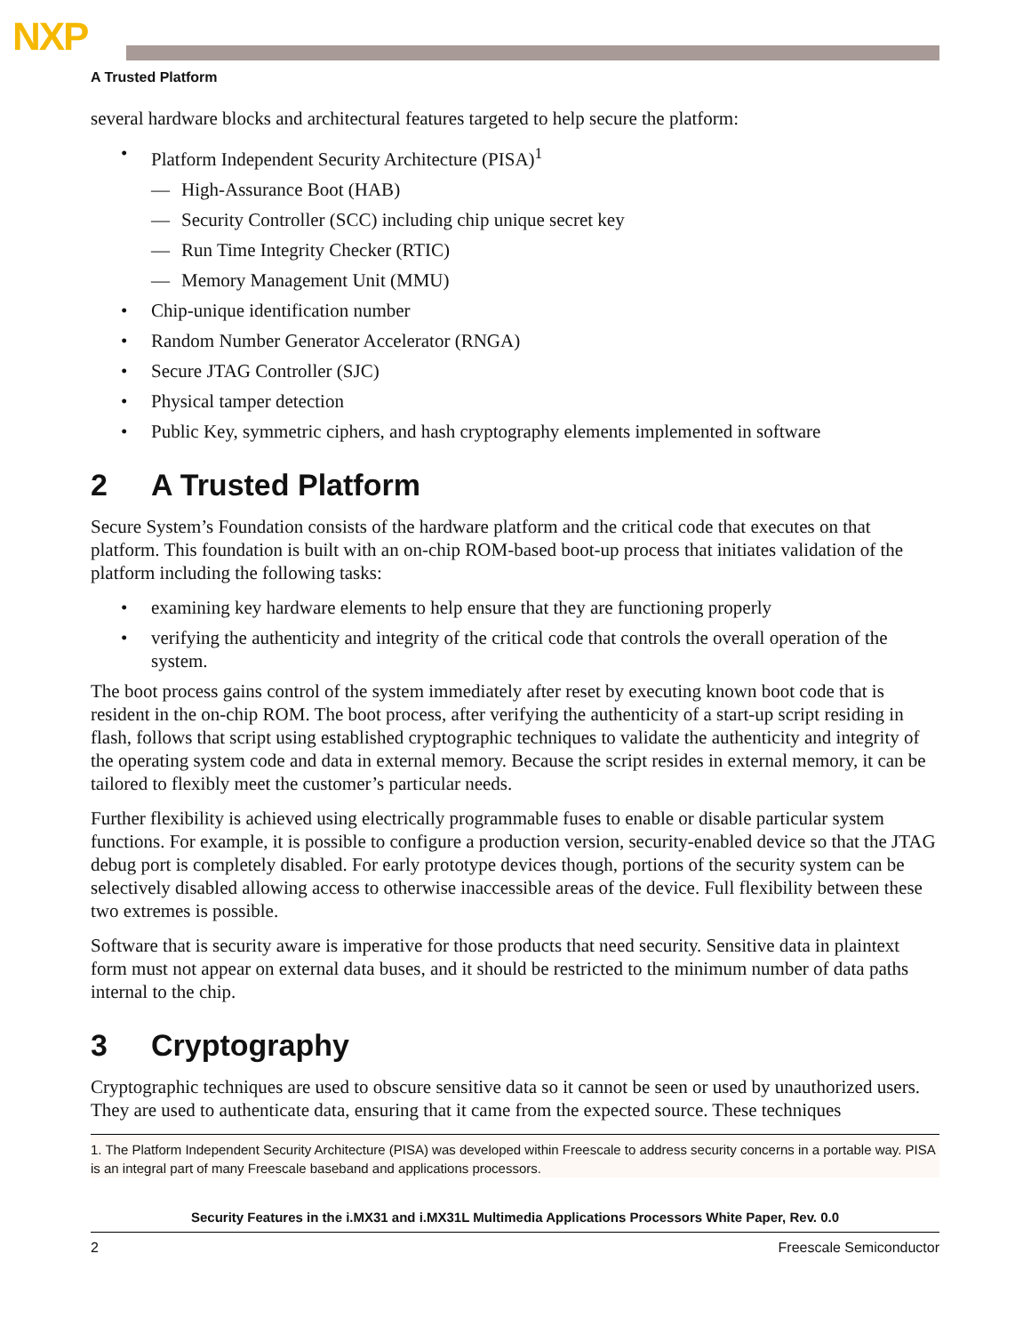NXP
A Trusted Platform
several hardware blocks and architectural features targeted to help secure the platform:
• Platform Independent Security Architecture (PISA)<sup>1</sup>
— High-Assurance Boot (HAB)
— Security Controller (SCC) including chip unique secret key
— Run Time Integrity Checker (RTIC)
— Memory Management Unit (MMU)
• Chip-unique identification number
• Random Number Generator Accelerator (RNGA)
• Secure JTAG Controller (SJC)
• Physical tamper detection
• Public Key, symmetric ciphers, and hash cryptography elements implemented in software
2 A Trusted Platform
Secure System’s Foundation consists of the hardware platform and the critical code that executes on that platform. This foundation is built with an on-chip ROM-based boot-up process that initiates validation of the platform including the following tasks:
• examining key hardware elements to help ensure that they are functioning properly
• verifying the authenticity and integrity of the critical code that controls the overall operation of the system.
The boot process gains control of the system immediately after reset by executing known boot code that is resident in the on-chip ROM. The boot process, after verifying the authenticity of a start-up script residing in flash, follows that script using established cryptographic techniques to validate the authenticity and integrity of the operating system code and data in external memory. Because the script resides in external memory, it can be tailored to flexibly meet the customer’s particular needs.
Further flexibility is achieved using electrically programmable fuses to enable or disable particular system functions. For example, it is possible to configure a production version, security-enabled device so that the JTAG debug port is completely disabled. For early prototype devices though, portions of the security system can be selectively disabled allowing access to otherwise inaccessible areas of the device. Full flexibility between these two extremes is possible.
Software that is security aware is imperative for those products that need security. Sensitive data in plaintext form must not appear on external data buses, and it should be restricted to the minimum number of data paths internal to the chip.
3 Cryptography
Cryptographic techniques are used to obscure sensitive data so it cannot be seen or used by unauthorized users. They are used to authenticate data, ensuring that it came from the expected source. These techniques
1. The Platform Independent Security Architecture (PISA) was developed within Freescale to address security concerns in a portable way. PISA is an integral part of many Freescale baseband and applications processors.
Security Features in the i.MX31 and i.MX31L Multimedia Applications Processors White Paper, Rev. 0.0
2 Freescale Semiconductor